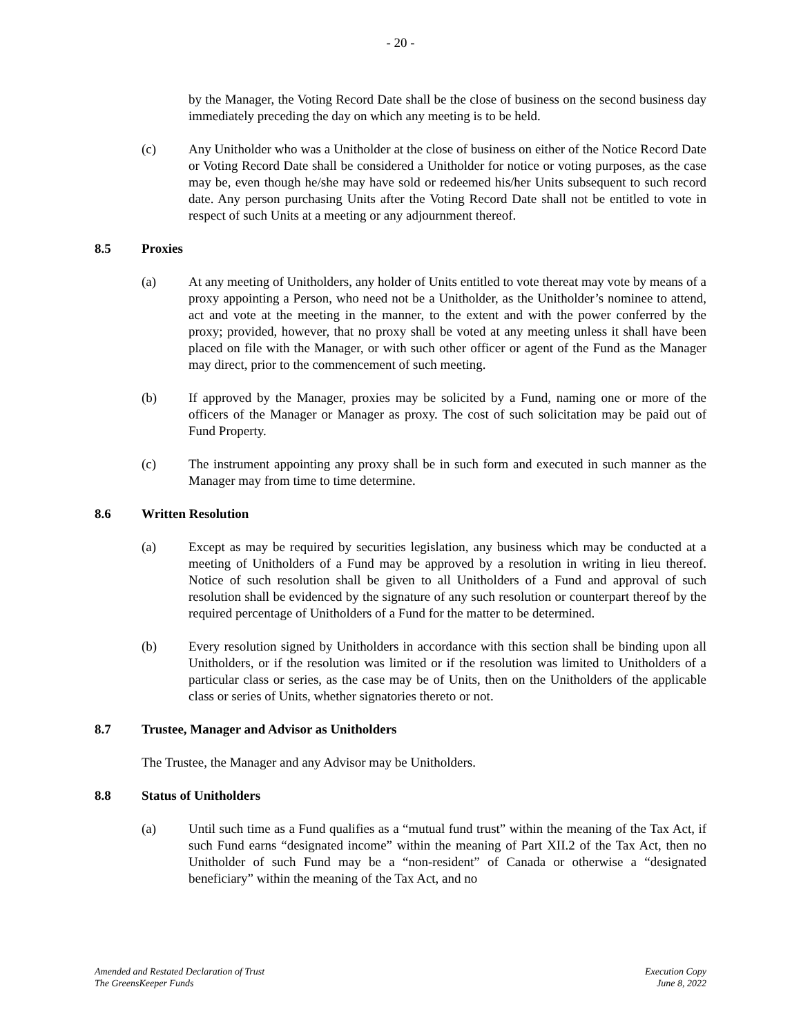- 20 -
by the Manager, the Voting Record Date shall be the close of business on the second business day immediately preceding the day on which any meeting is to be held.
(c) Any Unitholder who was a Unitholder at the close of business on either of the Notice Record Date or Voting Record Date shall be considered a Unitholder for notice or voting purposes, as the case may be, even though he/she may have sold or redeemed his/her Units subsequent to such record date. Any person purchasing Units after the Voting Record Date shall not be entitled to vote in respect of such Units at a meeting or any adjournment thereof.
8.5 Proxies
(a) At any meeting of Unitholders, any holder of Units entitled to vote thereat may vote by means of a proxy appointing a Person, who need not be a Unitholder, as the Unitholder’s nominee to attend, act and vote at the meeting in the manner, to the extent and with the power conferred by the proxy; provided, however, that no proxy shall be voted at any meeting unless it shall have been placed on file with the Manager, or with such other officer or agent of the Fund as the Manager may direct, prior to the commencement of such meeting.
(b) If approved by the Manager, proxies may be solicited by a Fund, naming one or more of the officers of the Manager or Manager as proxy. The cost of such solicitation may be paid out of Fund Property.
(c) The instrument appointing any proxy shall be in such form and executed in such manner as the Manager may from time to time determine.
8.6 Written Resolution
(a) Except as may be required by securities legislation, any business which may be conducted at a meeting of Unitholders of a Fund may be approved by a resolution in writing in lieu thereof. Notice of such resolution shall be given to all Unitholders of a Fund and approval of such resolution shall be evidenced by the signature of any such resolution or counterpart thereof by the required percentage of Unitholders of a Fund for the matter to be determined.
(b) Every resolution signed by Unitholders in accordance with this section shall be binding upon all Unitholders, or if the resolution was limited or if the resolution was limited to Unitholders of a particular class or series, as the case may be of Units, then on the Unitholders of the applicable class or series of Units, whether signatories thereto or not.
8.7 Trustee, Manager and Advisor as Unitholders
The Trustee, the Manager and any Advisor may be Unitholders.
8.8 Status of Unitholders
(a) Until such time as a Fund qualifies as a “mutual fund trust” within the meaning of the Tax Act, if such Fund earns “designated income” within the meaning of Part XII.2 of the Tax Act, then no Unitholder of such Fund may be a “non-resident” of Canada or otherwise a “designated beneficiary” within the meaning of the Tax Act, and no
Amended and Restated Declaration of Trust
The GreensKeeper Funds
Execution Copy
June 8, 2022